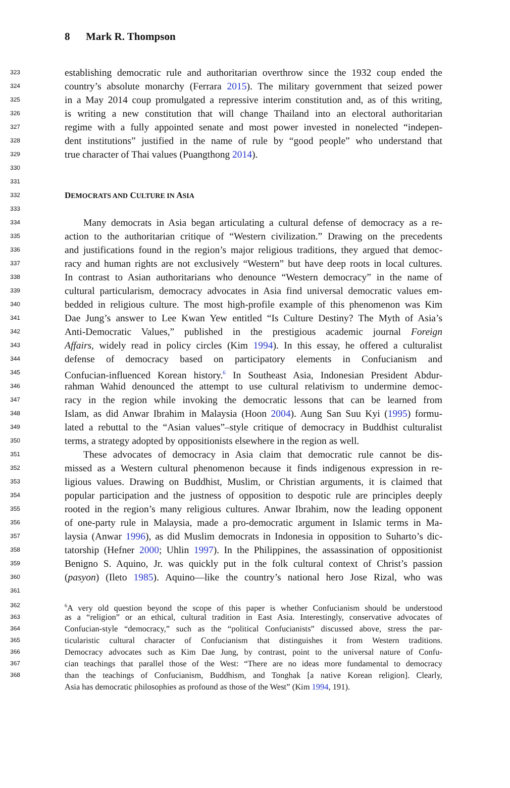8 Mark R. Thompson
323 establishing democratic rule and authoritarian overthrow since the 1932 coup ended the
324 country’s absolute monarchy (Ferrara 2015). The military government that seized power
325 in a May 2014 coup promulgated a repressive interim constitution and, as of this writing,
326 is writing a new constitution that will change Thailand into an electoral authoritarian
327 regime with a fully appointed senate and most power invested in nonelected “indepen-
328 dent institutions” justified in the name of rule by “good people” who understand that
329 true character of Thai values (Puangthong 2014).
330
331
332 DEMOCRATS AND CULTURE IN ASIA
333
334 Many democrats in Asia began articulating a cultural defense of democracy as a re-
335 action to the authoritarian critique of “Western civilization.” Drawing on the precedents
336 and justifications found in the region’s major religious traditions, they argued that democ-
337 racy and human rights are not exclusively “Western” but have deep roots in local cultures.
338 In contrast to Asian authoritarians who denounce “Western democracy” in the name of
339 cultural particularism, democracy advocates in Asia find universal democratic values em-
340 bedded in religious culture. The most high-profile example of this phenomenon was Kim
341 Dae Jung’s answer to Lee Kwan Yew entitled “Is Culture Destiny? The Myth of Asia’s
342 Anti-Democratic Values,” published in the prestigious academic journal Foreign
343 Affairs, widely read in policy circles (Kim 1994). In this essay, he offered a culturalist
344 defense of democracy based on participatory elements in Confucianism and
345 Confucian-influenced Korean history.<sup>6</sup> In Southeast Asia, Indonesian President Abdur-
346 rahman Wahid denounced the attempt to use cultural relativism to undermine democ-
347 racy in the region while invoking the democratic lessons that can be learned from
348 Islam, as did Anwar Ibrahim in Malaysia (Hoon 2004). Aung San Suu Kyi (1995) formu-
349 lated a rebuttal to the “Asian values”–style critique of democracy in Buddhist culturalist
350 terms, a strategy adopted by oppositionists elsewhere in the region as well.
351 These advocates of democracy in Asia claim that democratic rule cannot be dis-
352 missed as a Western cultural phenomenon because it finds indigenous expression in re-
353 ligious values. Drawing on Buddhist, Muslim, or Christian arguments, it is claimed that
354 popular participation and the justness of opposition to despotic rule are principles deeply
355 rooted in the region’s many religious cultures. Anwar Ibrahim, now the leading opponent
356 of one-party rule in Malaysia, made a pro-democratic argument in Islamic terms in Ma-
357 laysia (Anwar 1996), as did Muslim democrats in Indonesia in opposition to Suharto’s dic-
358 tatorship (Hefner 2000; Uhlin 1997). In the Philippines, the assassination of oppositionist
359 Benigno S. Aquino, Jr. was quickly put in the folk cultural context of Christ’s passion
360 (pasyon) (Ileto 1985). Aquino—like the country’s national hero Jose Rizal, who was
361
362<sup>6</sup>A very old question beyond the scope of this paper is whether Confucianism should be understood
363 as a “religion” or an ethical, cultural tradition in East Asia. Interestingly, conservative advocates of
364 Confucian-style “democracy,” such as the “political Confucianists” discussed above, stress the par-
365 ticularistic cultural character of Confucianism that distinguishes it from Western traditions.
366 Democracy advocates such as Kim Dae Jung, by contrast, point to the universal nature of Confu-
367 cian teachings that parallel those of the West: “There are no ideas more fundamental to democracy
368 than the teachings of Confucianism, Buddhism, and Tonghak [a native Korean religion]. Clearly,
Asia has democratic philosophies as profound as those of the West” (Kim 1994, 191).